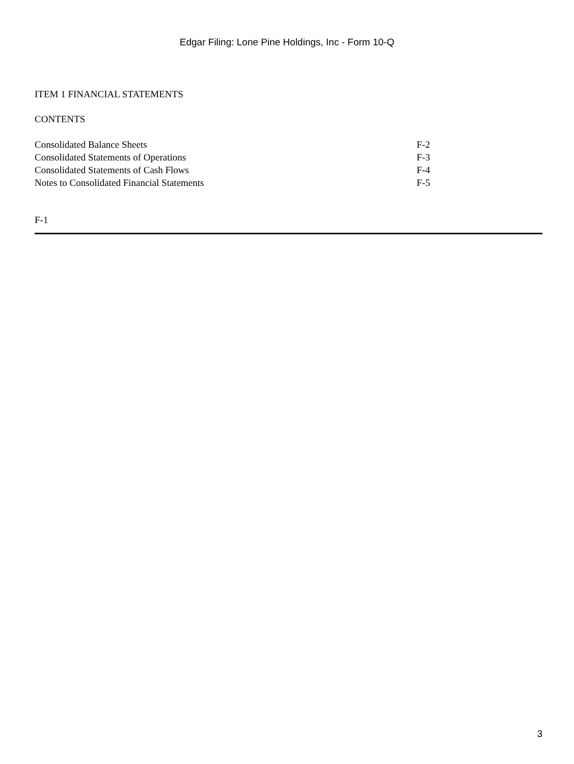Edgar Filing: Lone Pine Holdings, Inc - Form 10-Q
ITEM 1 FINANCIAL STATEMENTS
CONTENTS
| Consolidated Balance Sheets | F-2 |
| Consolidated Statements of Operations | F-3 |
| Consolidated Statements of Cash Flows | F-4 |
| Notes to Consolidated Financial Statements | F-5 |
F-1
3